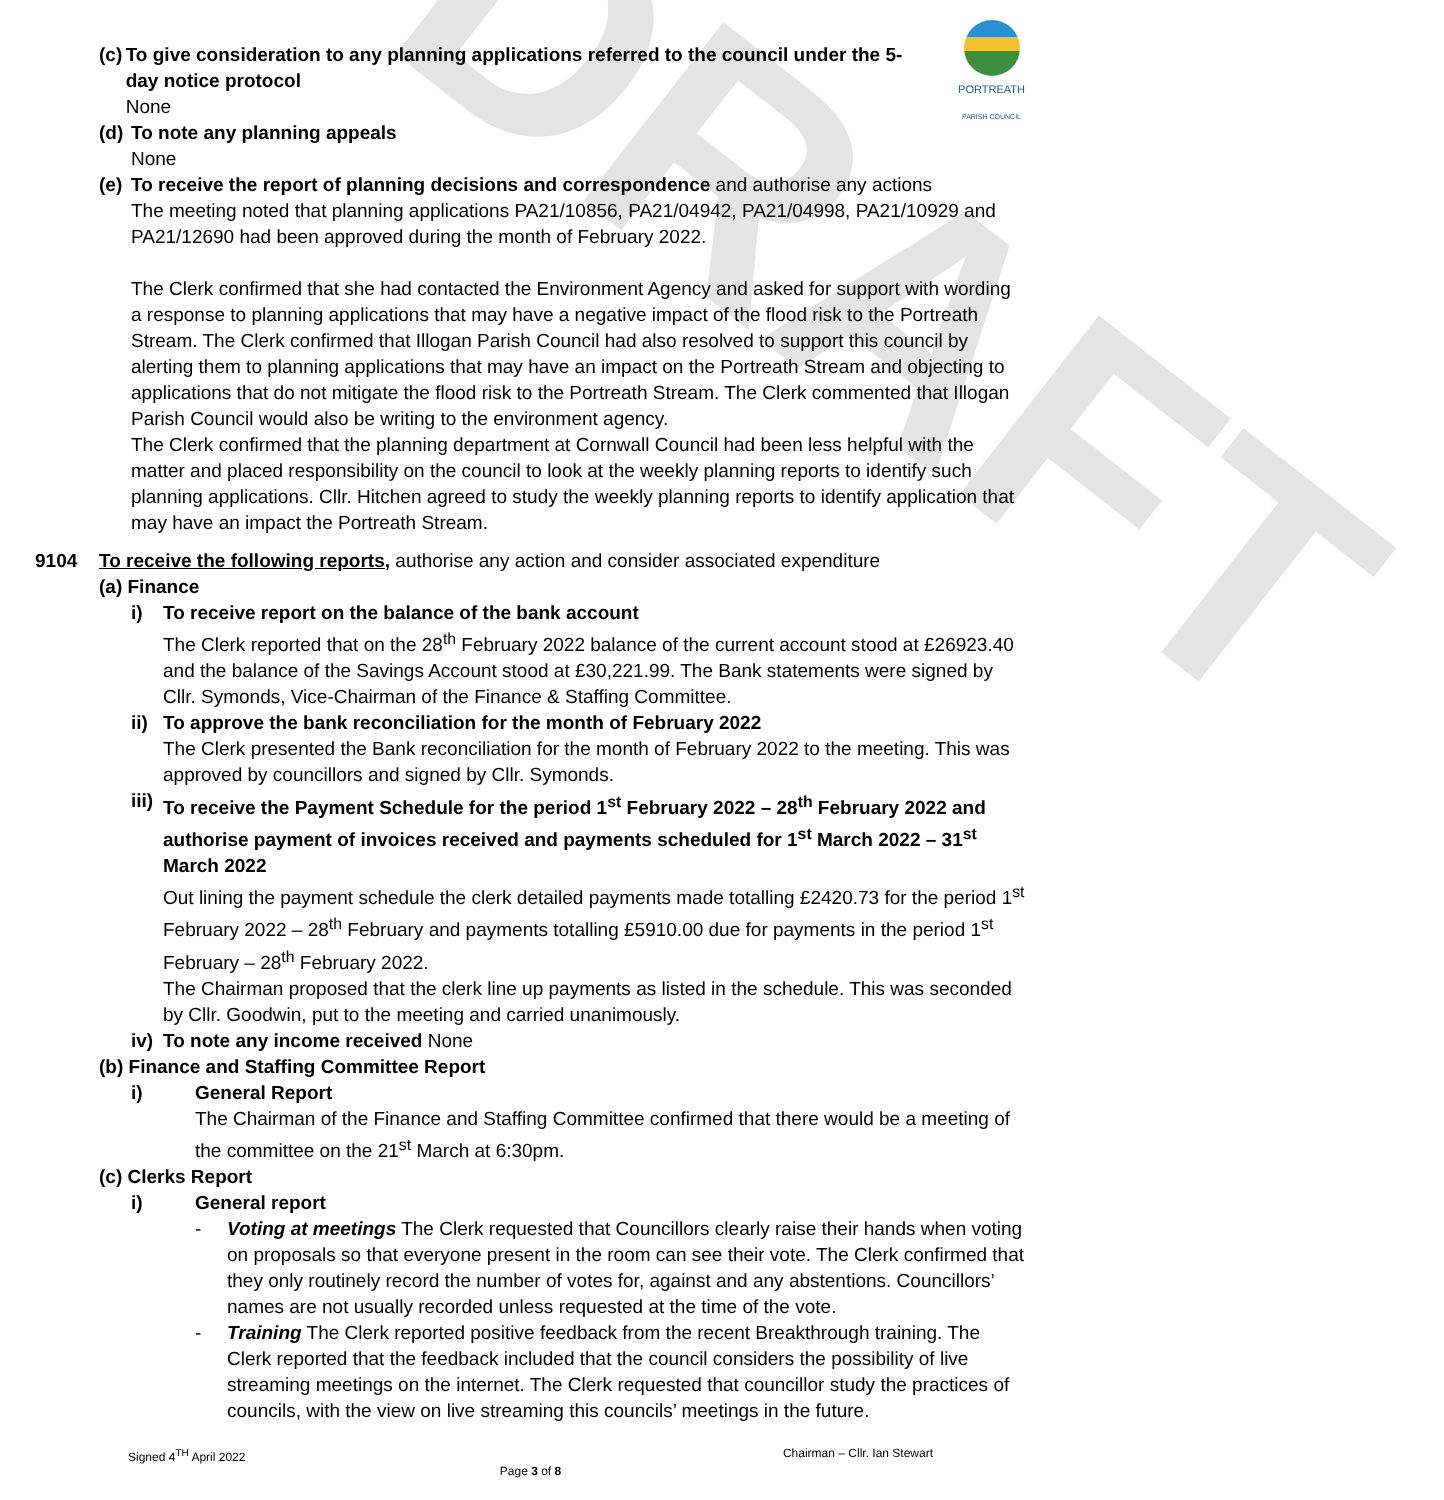DRAFT
PORTREATH
PARISH COUNCIL
(c)
To give consideration to any planning applications referred to the council under the 5-day notice protocol
None
(d)
To note any planning appeals
None
(e)
To receive the report of planning decisions and correspondence and authorise any actions
The meeting noted that planning applications PA21/10856, PA21/04942, PA21/04998, PA21/10929 and PA21/12690 had been approved during the month of February 2022.
The Clerk confirmed that she had contacted the Environment Agency and asked for support with wording a response to planning applications that may have a negative impact of the flood risk to the Portreath Stream. The Clerk confirmed that Illogan Parish Council had also resolved to support this council by alerting them to planning applications that may have an impact on the Portreath Stream and objecting to applications that do not mitigate the flood risk to the Portreath Stream. The Clerk commented that Illogan Parish Council would also be writing to the environment agency.
The Clerk confirmed that the planning department at Cornwall Council had been less helpful with the matter and placed responsibility on the council to look at the weekly planning reports to identify such planning applications. Cllr. Hitchen agreed to study the weekly planning reports to identify application that may have an impact the Portreath Stream.
9104 To receive the following reports, authorise any action and consider associated expenditure
(a) Finance
i) To receive report on the balance of the bank account
The Clerk reported that on the 28<sup>th</sup> February 2022 balance of the current account stood at £26923.40 and the balance of the Savings Account stood at £30,221.99. The Bank statements were signed by Cllr. Symonds, Vice-Chairman of the Finance & Staffing Committee.
ii)
To approve the bank reconciliation for the month of February 2022
The Clerk presented the Bank reconciliation for the month of February 2022 to the meeting. This was approved by councillors and signed by Cllr. Symonds.
iii)
To receive the Payment Schedule for the period 1<sup>st</sup> February 2022 – 28<sup>th</sup> February 2022 and authorise payment of invoices received and payments scheduled for 1<sup>st</sup> March 2022 – 31<sup>st</sup> March 2022
Out lining the payment schedule the clerk detailed payments made totalling £2420.73 for the period 1<sup>st</sup> February 2022 – 28<sup>th</sup> February and payments totalling £5910.00 due for payments in the period 1<sup>st</sup> February – 28<sup>th</sup> February 2022.
The Chairman proposed that the clerk line up payments as listed in the schedule. This was seconded by Cllr. Goodwin, put to the meeting and carried unanimously.
iv)
To note any income received None
(b) Finance and Staffing Committee Report
i) General Report
The Chairman of the Finance and Staffing Committee confirmed that there would be a meeting of the committee on the 21<sup>st</sup> March at 6:30pm.
(c) Clerks Report
i) General report
- Voting at meetings The Clerk requested that Councillors clearly raise their hands when voting on proposals so that everyone present in the room can see their vote. The Clerk confirmed that they only routinely record the number of votes for, against and any abstentions. Councillors’ names are not usually recorded unless requested at the time of the vote.
- Training The Clerk reported positive feedback from the recent Breakthrough training. The Clerk reported that the feedback included that the council considers the possibility of live streaming meetings on the internet. The Clerk requested that councillor study the practices of councils, with the view on live streaming this councils’ meetings in the future.
Signed 4<sup>TH</sup> April 2022 Chairman – Cllr. Ian Stewart
Page 3 of 8